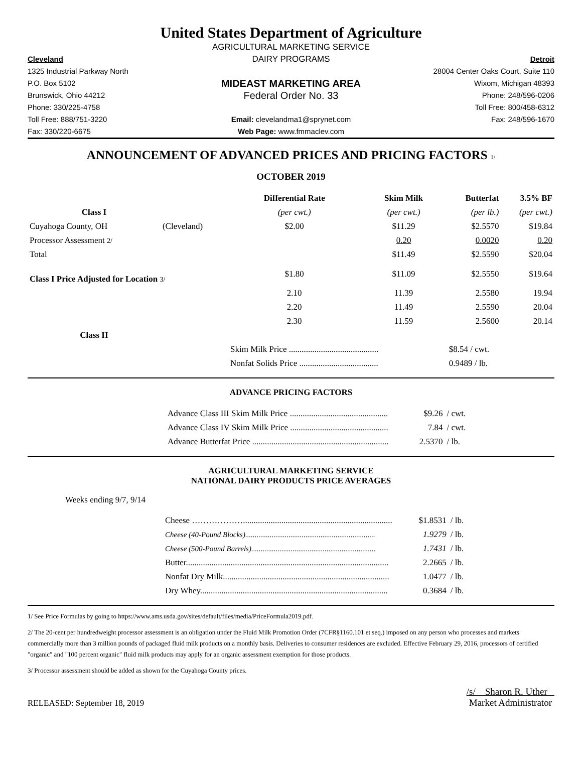United States Department of Agriculture
AGRICULTURAL MARKETING SERVICE
Cleveland
DAIRY PROGRAMS
Detroit
1325 Industrial Parkway North
28004 Center Oaks Court, Suite 110
P.O. Box 5102
MIDEAST MARKETING AREA
Wixom, Michigan 48393
Brunswick, Ohio 44212
Federal Order No. 33
Phone: 248/596-0206
Phone: 330/225-4758
Toll Free: 800/458-6312
Toll Free: 888/751-3220
Email: clevelandma1@sprynet.com
Fax: 248/596-1670
Fax: 330/220-6675
Web Page: www.fmmaclev.com
ANNOUNCEMENT OF ADVANCED PRICES AND PRICING FACTORS 1/
OCTOBER 2019
| | | Differential Rate | Skim Milk | Butterfat | 3.5% BF |
| --- | --- | --- | --- | --- | --- |
| Class I | | (per cwt.) | (per cwt.) | (per lb.) | (per cwt.) |
| Cuyahoga County, OH | (Cleveland) | $2.00 | $11.29 | $2.5570 | $19.84 |
| Processor Assessment 2/ | | | 0.20 | 0.0020 | 0.20 |
| Total | | | $11.49 | $2.5590 | $20.04 |
| Class I Price Adjusted for Location 3/ | | $1.80 | $11.09 | $2.5550 | $19.64 |
| | | 2.10 | 11.39 | 2.5580 | 19.94 |
| | | 2.20 | 11.49 | 2.5590 | 20.04 |
| | | 2.30 | 11.59 | 2.5600 | 20.14 |
| Class II | | | | | |
| | | Skim Milk Price .......................................... | | $8.54 / cwt. | |
| | | Nonfat Solids Price ..................................... | | 0.9489 / lb. | |
ADVANCE PRICING FACTORS
| Advance Class III Skim Milk Price .............................................. | $9.26 | / cwt. |
| Advance Class IV Skim Milk Price .............................................. | 7.84 | / cwt. |
| Advance Butterfat Price ................................................................ | 2.5370 | / lb. |
AGRICULTURAL MARKETING SERVICE
NATIONAL DAIRY PRODUCTS PRICE AVERAGES
Weeks ending 9/7, 9/14
| Cheese ………………...................................................................... | $1.8531 | / lb. |
| Cheese (40-Pound Blocks)..................................................................... | 1.9279 | / lb. |
| Cheese (500-Pound Barrels).................................................................. | 1.7431 | / lb. |
| Butter............................................................................................... | 2.2665 | / lb. |
| Nonfat Dry Milk.............................................................................. | 1.0477 | / lb. |
| Dry Whey........................................................................................ | 0.3684 | / lb. |
1/ See Price Formulas by going to https://www.ams.usda.gov/sites/default/files/media/PriceFormula2019.pdf.
2/ The 20-cent per hundredweight processor assessment is an obligation under the Fluid Milk Promotion Order (7CFR§1160.101 et seq.) imposed on any person who processes and markets commercially more than 3 million pounds of packaged fluid milk products on a monthly basis. Deliveries to consumer residences are excluded. Effective February 29, 2016, processors of certified "organic" and "100 percent organic" fluid milk products may apply for an organic assessment exemption for those products.
3/ Processor assessment should be added as shown for the Cuyahoga County prices.
RELEASED: September 18, 2019
/s/ Sharon R. Uther
Market Administrator